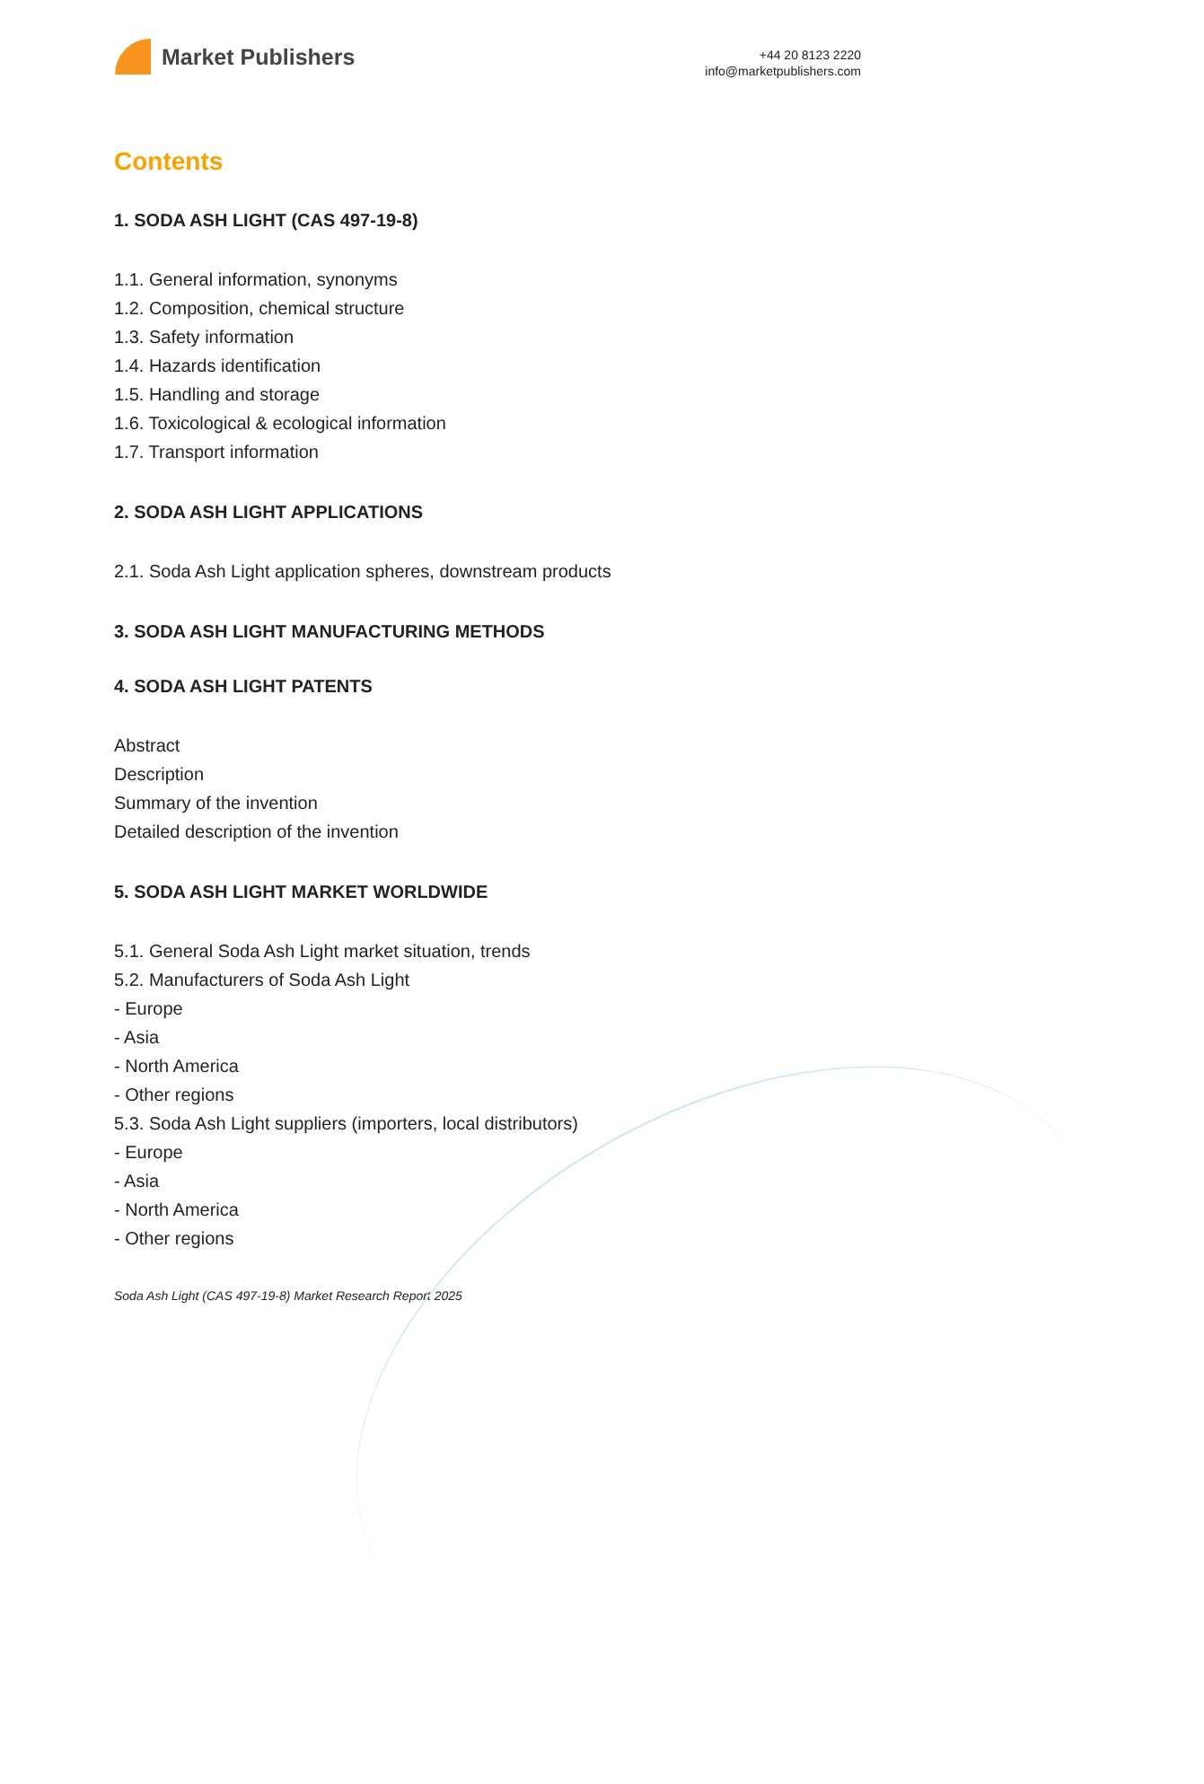Market Publishers
+44 20 8123 2220
info@marketpublishers.com
Contents
1. SODA ASH LIGHT (CAS 497-19-8)
1.1. General information, synonyms
1.2. Composition, chemical structure
1.3. Safety information
1.4. Hazards identification
1.5. Handling and storage
1.6. Toxicological & ecological information
1.7. Transport information
2. SODA ASH LIGHT APPLICATIONS
2.1. Soda Ash Light application spheres, downstream products
3. SODA ASH LIGHT MANUFACTURING METHODS
4. SODA ASH LIGHT PATENTS
Abstract
Description
Summary of the invention
Detailed description of the invention
5. SODA ASH LIGHT MARKET WORLDWIDE
5.1. General Soda Ash Light market situation, trends
5.2. Manufacturers of Soda Ash Light
- Europe
- Asia
- North America
- Other regions
5.3. Soda Ash Light suppliers (importers, local distributors)
- Europe
- Asia
- North America
- Other regions
Soda Ash Light (CAS 497-19-8) Market Research Report 2025